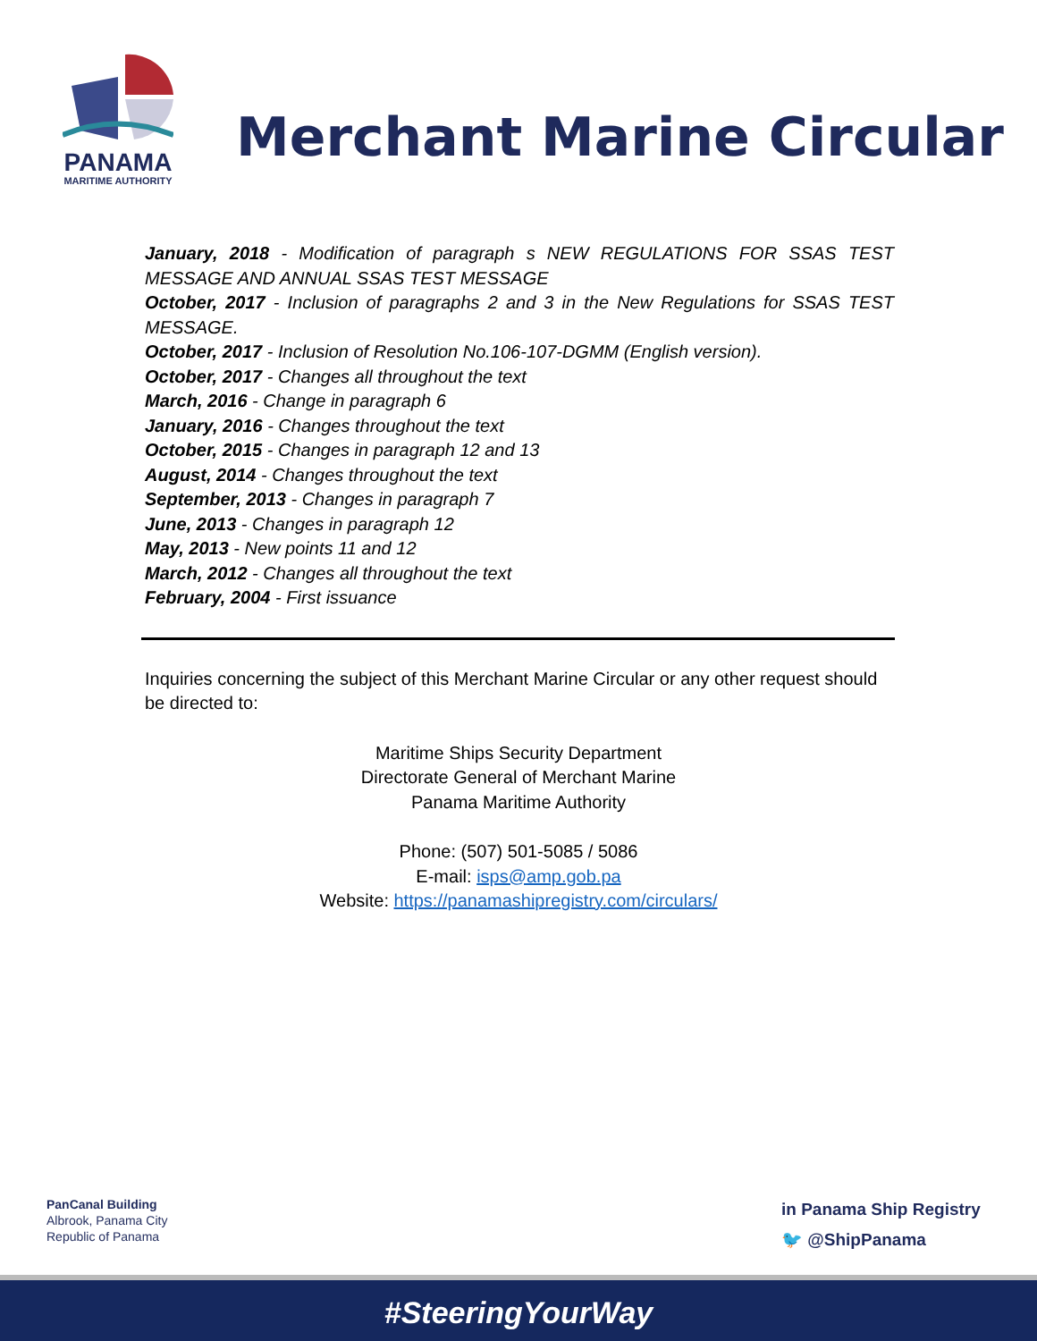PANAMA
MARITIME AUTHORITY
Merchant Marine Circular
January, 2018 - Modification of paragraph s NEW REGULATIONS FOR SSAS TEST MESSAGE AND ANNUAL SSAS TEST MESSAGE
October, 2017 - Inclusion of paragraphs 2 and 3 in the New Regulations for SSAS TEST MESSAGE.
October, 2017 - Inclusion of Resolution No.106-107-DGMM (English version).
October, 2017 - Changes all throughout the text
March, 2016 - Change in paragraph 6
January, 2016 - Changes throughout the text
October, 2015 - Changes in paragraph 12 and 13
August, 2014 - Changes throughout the text
September, 2013 - Changes in paragraph 7
June, 2013 - Changes in paragraph 12
May, 2013 - New points 11 and 12
March, 2012 - Changes all throughout the text
February, 2004 - First issuance
Inquiries concerning the subject of this Merchant Marine Circular or any other request should be directed to:
Maritime Ships Security Department
Directorate General of Merchant Marine
Panama Maritime Authority
Phone: (507) 501-5085 / 5086
E-mail: isps@amp.gob.pa
Website: https://panamashipregistry.com/circulars/
PanCanal Building
Albrook, Panama City
Republic of Panama
in Panama Ship Registry
🐦 @ShipPanama
#SteeringYourWay